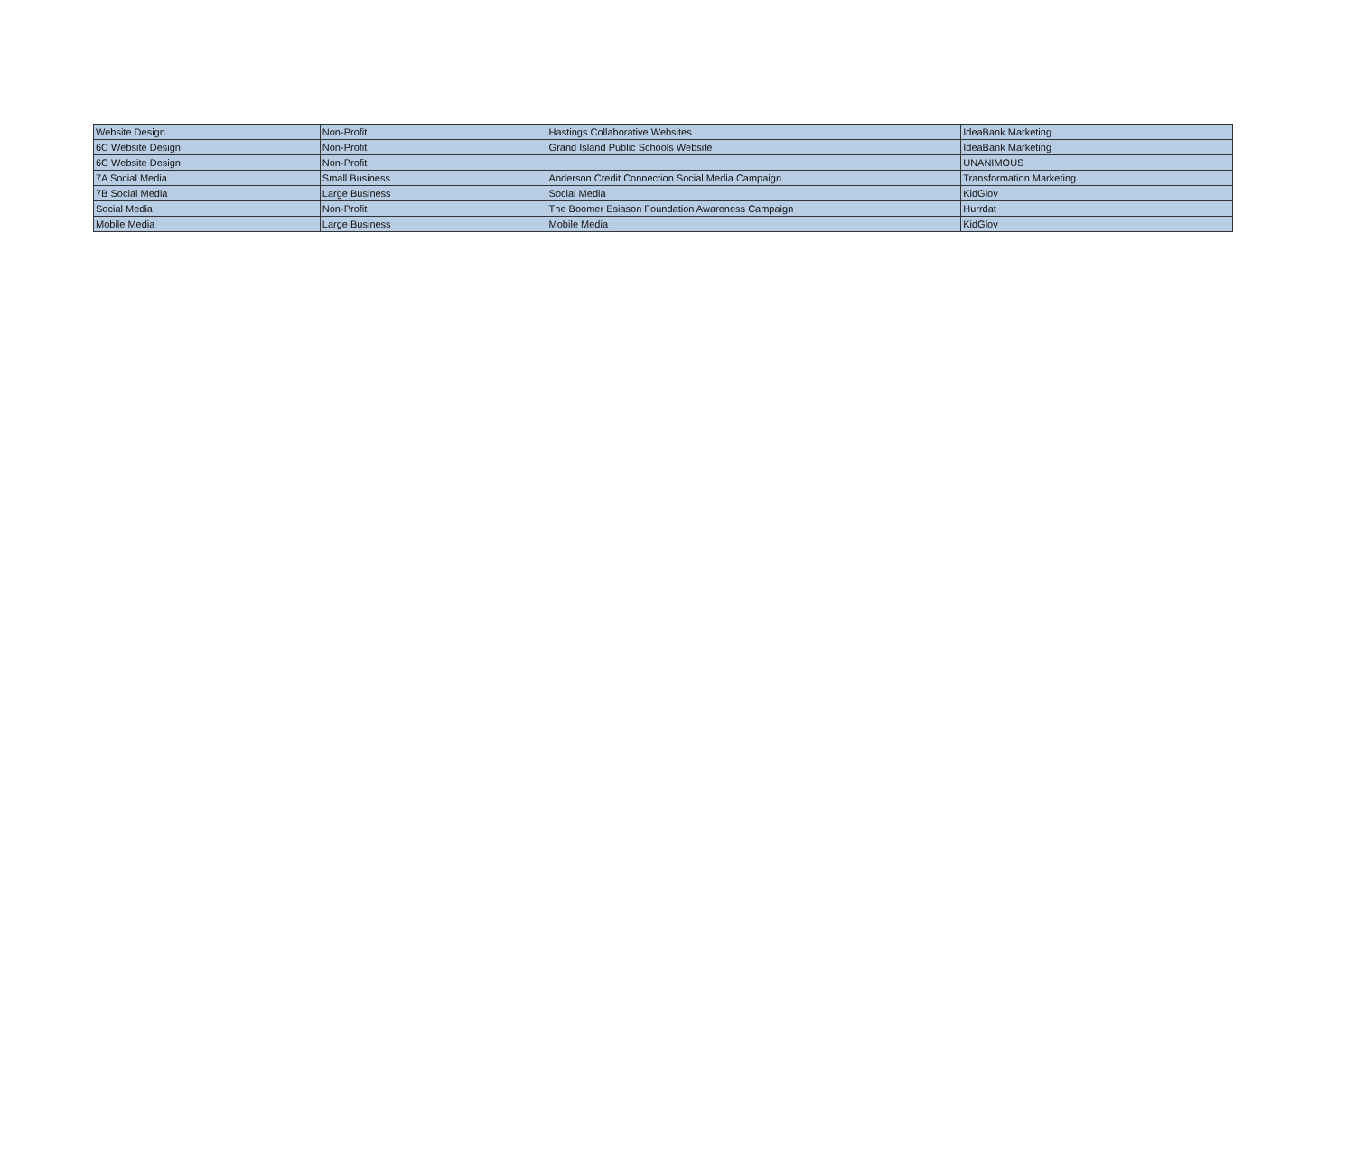| Website Design | Non-Profit | Hastings Collaborative Websites | IdeaBank Marketing |
| 6C Website Design | Non-Profit | Grand Island Public Schools Website | IdeaBank Marketing |
| 6C Website Design | Non-Profit | | UNANIMOUS |
| 7A Social Media | Small Business | Anderson Credit Connection Social Media Campaign | Transformation Marketing |
| 7B Social Media | Large Business | Social Media | KidGlov |
| Social Media | Non-Profit | The Boomer Esiason Foundation Awareness Campaign | Hurrdat |
| Mobile Media | Large Business | Mobile Media | KidGlov |